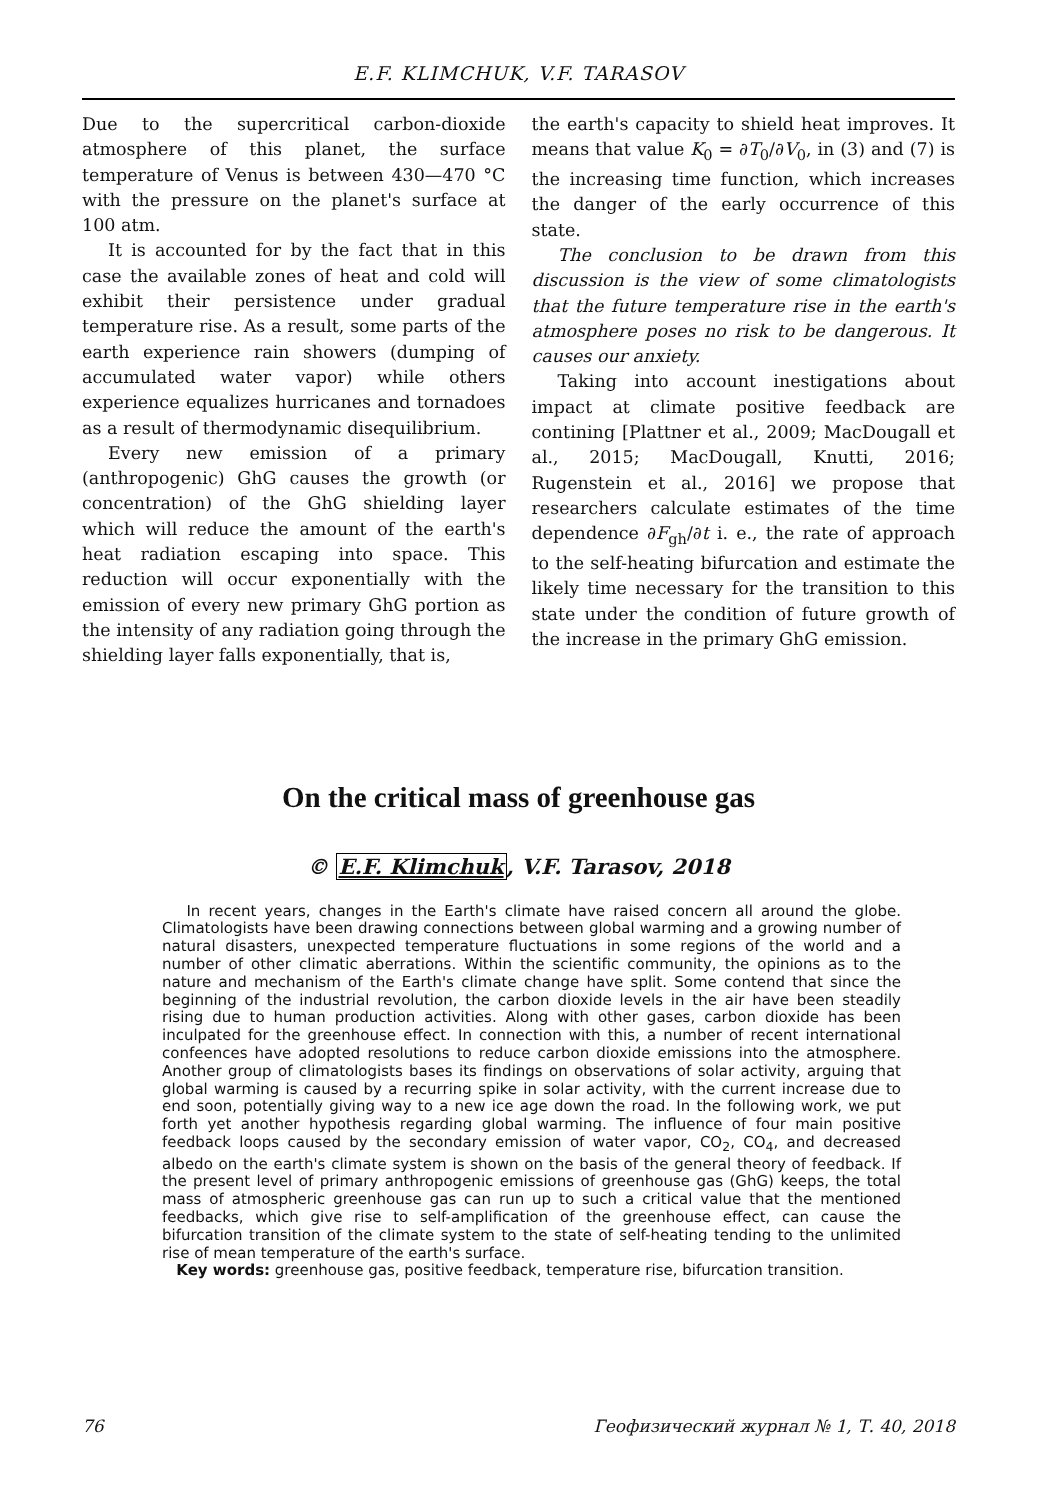E.F. KLIMCHUK, V.F. TARASOV
Due to the supercritical carbon-dioxide atmosphere of this planet, the surface temperature of Venus is between 430—470 °C with the pressure on the planet's surface at 100 atm.
It is accounted for by the fact that in this case the available zones of heat and cold will exhibit their persistence under gradual temperature rise. As a result, some parts of the earth experience rain showers (dumping of accumulated water vapor) while others experience equalizes hurricanes and tornadoes as a result of thermodynamic disequilibrium.
Every new emission of a primary (anthropogenic) GhG causes the growth (or concentration) of the GhG shielding layer which will reduce the amount of the earth's heat radiation escaping into space. This reduction will occur exponentially with the emission of every new primary GhG portion as the intensity of any radiation going through the shielding layer falls exponentially, that is,
the earth's capacity to shield heat improves. It means that value K<sub>0</sub> = ∂T<sub>0</sub>/∂V<sub>0</sub>, in (3) and (7) is the increasing time function, which increases the danger of the early occurrence of this state.
The conclusion to be drawn from this discussion is the view of some climatologists that the future temperature rise in the earth's atmosphere poses no risk to be dangerous. It causes our anxiety.
Taking into account inestigations about impact at climate positive feedback are contining [Plattner et al., 2009; MacDougall et al., 2015; MacDougall, Knutti, 2016; Rugenstein et al., 2016] we propose that researchers calculate estimates of the time dependence ∂F<sub>gh</sub>/∂t i. e., the rate of approach to the self-heating bifurcation and estimate the likely time necessary for the transition to this state under the condition of future growth of the increase in the primary GhG emission.
On the critical mass of greenhouse gas
© E.F. Klimchuk, V.F. Tarasov, 2018
In recent years, changes in the Earth's climate have raised concern all around the globe. Climatologists have been drawing connections between global warming and a growing number of natural disasters, unexpected temperature fluctuations in some regions of the world and a number of other climatic aberrations. Within the scientific community, the opinions as to the nature and mechanism of the Earth's climate change have split. Some contend that since the beginning of the industrial revolution, the carbon dioxide levels in the air have been steadily rising due to human production activities. Along with other gases, carbon dioxide has been inculpated for the greenhouse effect. In connection with this, a number of recent international confeences have adopted resolutions to reduce carbon dioxide emissions into the atmosphere. Another group of climatologists bases its findings on observations of solar activity, arguing that global warming is caused by a recurring spike in solar activity, with the current increase due to end soon, potentially giving way to a new ice age down the road. In the following work, we put forth yet another hypothesis regarding global warming. The influence of four main positive feedback loops caused by the secondary emission of water vapor, CO<sub>2</sub>, CO<sub>4</sub>, and decreased albedo on the earth's climate system is shown on the basis of the general theory of feedback. If the present level of primary anthropogenic emissions of greenhouse gas (GhG) keeps, the total mass of atmospheric greenhouse gas can run up to such a critical value that the mentioned feedbacks, which give rise to self-amplification of the greenhouse effect, can cause the bifurcation transition of the climate system to the state of self-heating tending to the unlimited rise of mean temperature of the earth's surface.
Key words: greenhouse gas, positive feedback, temperature rise, bifurcation transition.
76 Геофизический журнал № 1, Т. 40, 2018